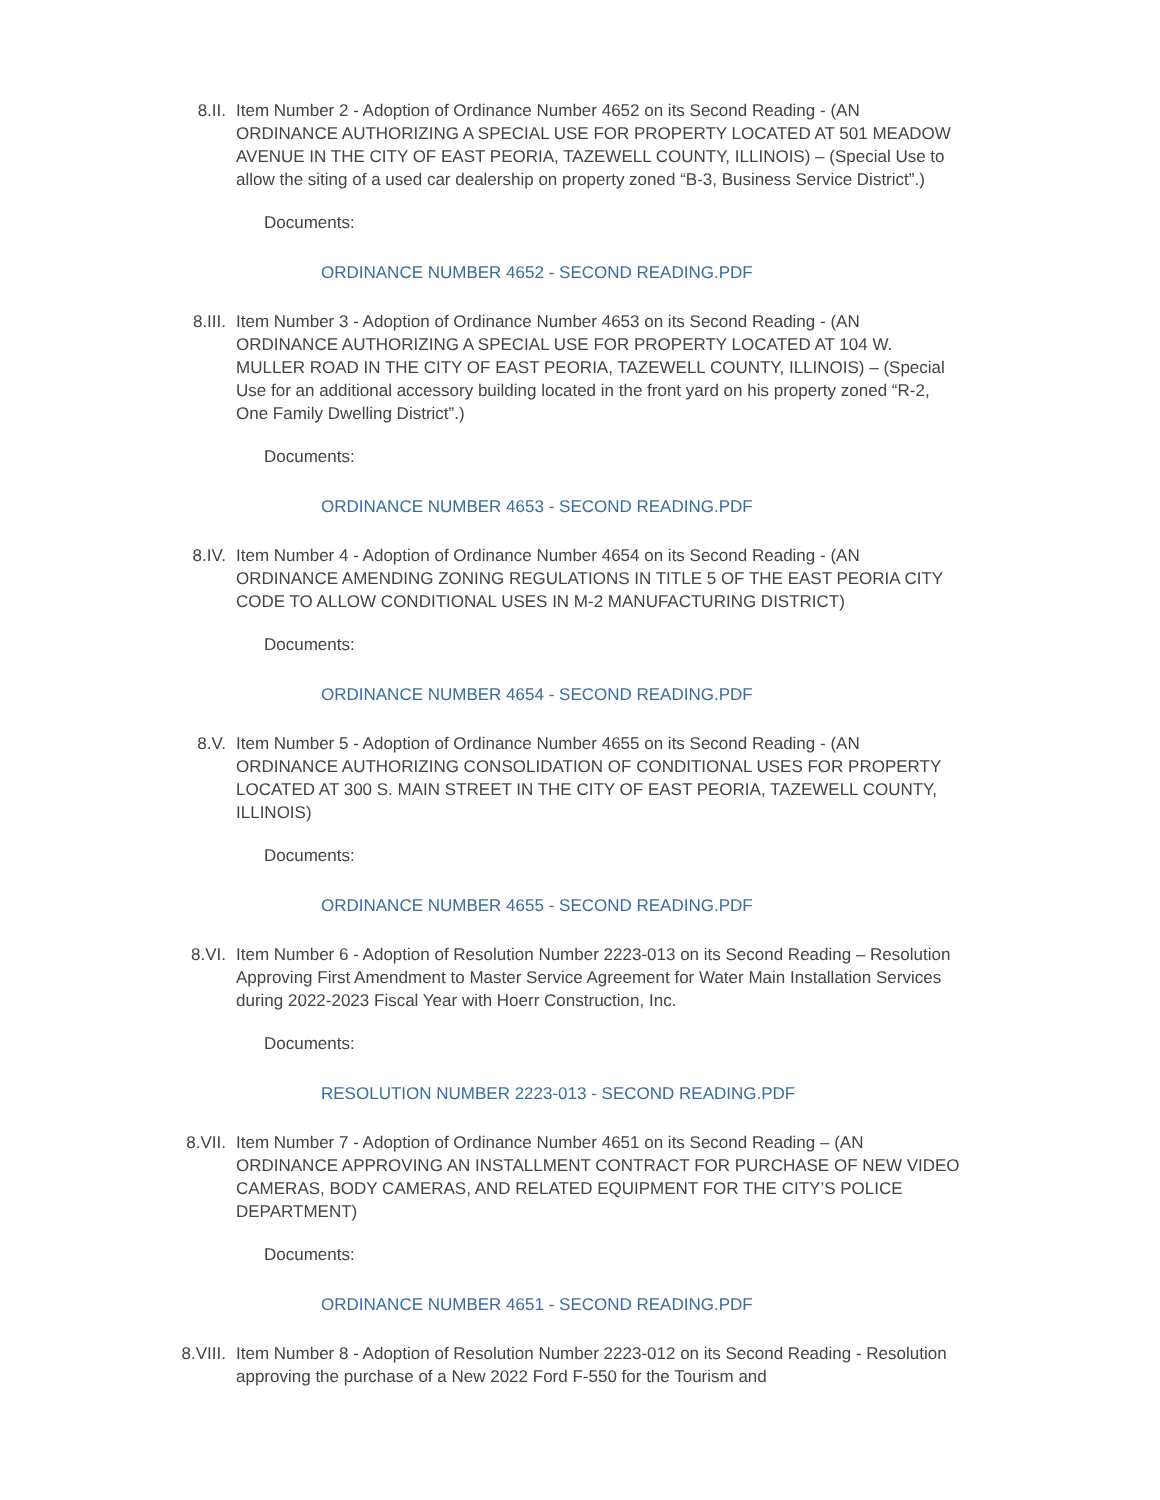8.II. Item Number 2 - Adoption of Ordinance Number 4652 on its Second Reading - (AN ORDINANCE AUTHORIZING A SPECIAL USE FOR PROPERTY LOCATED AT 501 MEADOW AVENUE IN THE CITY OF EAST PEORIA, TAZEWELL COUNTY, ILLINOIS) – (Special Use to allow the siting of a used car dealership on property zoned “B-3, Business Service District”.)
Documents:
ORDINANCE NUMBER 4652 - SECOND READING.PDF
8.III. Item Number 3 - Adoption of Ordinance Number 4653 on its Second Reading - (AN ORDINANCE AUTHORIZING A SPECIAL USE FOR PROPERTY LOCATED AT 104 W. MULLER ROAD IN THE CITY OF EAST PEORIA, TAZEWELL COUNTY, ILLINOIS) – (Special Use for an additional accessory building located in the front yard on his property zoned “R-2, One Family Dwelling District”.)
Documents:
ORDINANCE NUMBER 4653 - SECOND READING.PDF
8.IV. Item Number 4 - Adoption of Ordinance Number 4654 on its Second Reading - (AN ORDINANCE AMENDING ZONING REGULATIONS IN TITLE 5 OF THE EAST PEORIA CITY CODE TO ALLOW CONDITIONAL USES IN M-2 MANUFACTURING DISTRICT)
Documents:
ORDINANCE NUMBER 4654 - SECOND READING.PDF
8.V. Item Number 5 - Adoption of Ordinance Number 4655 on its Second Reading - (AN ORDINANCE AUTHORIZING CONSOLIDATION OF CONDITIONAL USES FOR PROPERTY LOCATED AT 300 S. MAIN STREET IN THE CITY OF EAST PEORIA, TAZEWELL COUNTY, ILLINOIS)
Documents:
ORDINANCE NUMBER 4655 - SECOND READING.PDF
8.VI. Item Number 6 - Adoption of Resolution Number 2223-013 on its Second Reading – Resolution Approving First Amendment to Master Service Agreement for Water Main Installation Services during 2022-2023 Fiscal Year with Hoerr Construction, Inc.
Documents:
RESOLUTION NUMBER 2223-013 - SECOND READING.PDF
8.VII. Item Number 7 - Adoption of Ordinance Number 4651 on its Second Reading – (AN ORDINANCE APPROVING AN INSTALLMENT CONTRACT FOR PURCHASE OF NEW VIDEO CAMERAS, BODY CAMERAS, AND RELATED EQUIPMENT FOR THE CITY’S POLICE DEPARTMENT)
Documents:
ORDINANCE NUMBER 4651 - SECOND READING.PDF
8.VIII. Item Number 8 - Adoption of Resolution Number 2223-012 on its Second Reading - Resolution approving the purchase of a New 2022 Ford F-550 for the Tourism and